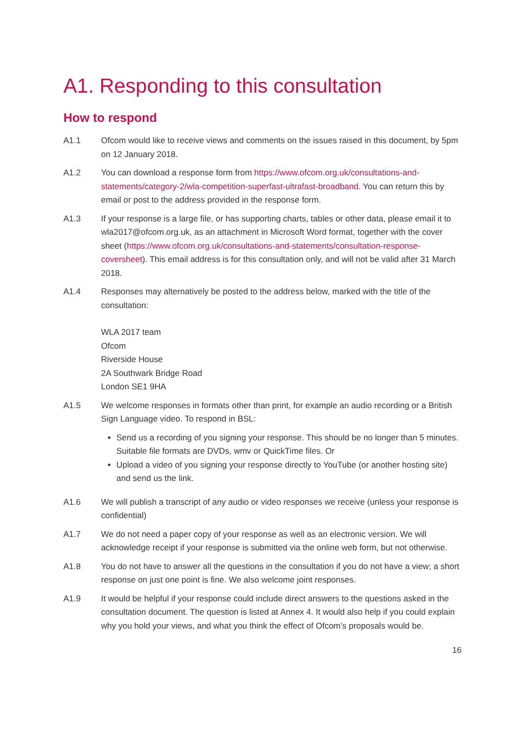A1. Responding to this consultation
How to respond
A1.1 Ofcom would like to receive views and comments on the issues raised in this document, by 5pm on 12 January 2018.
A1.2 You can download a response form from https://www.ofcom.org.uk/consultations-and-statements/category-2/wla-competition-superfast-ultrafast-broadband. You can return this by email or post to the address provided in the response form.
A1.3 If your response is a large file, or has supporting charts, tables or other data, please email it to wla2017@ofcom.org.uk, as an attachment in Microsoft Word format, together with the cover sheet (https://www.ofcom.org.uk/consultations-and-statements/consultation-response-coversheet). This email address is for this consultation only, and will not be valid after 31 March 2018.
A1.4 Responses may alternatively be posted to the address below, marked with the title of the consultation:
WLA 2017 team
Ofcom
Riverside House
2A Southwark Bridge Road
London SE1 9HA
A1.5 We welcome responses in formats other than print, for example an audio recording or a British Sign Language video. To respond in BSL:
Send us a recording of you signing your response. This should be no longer than 5 minutes. Suitable file formats are DVDs, wmv or QuickTime files. Or
Upload a video of you signing your response directly to YouTube (or another hosting site) and send us the link.
A1.6 We will publish a transcript of any audio or video responses we receive (unless your response is confidential)
A1.7 We do not need a paper copy of your response as well as an electronic version. We will acknowledge receipt if your response is submitted via the online web form, but not otherwise.
A1.8 You do not have to answer all the questions in the consultation if you do not have a view; a short response on just one point is fine. We also welcome joint responses.
A1.9 It would be helpful if your response could include direct answers to the questions asked in the consultation document. The question is listed at Annex 4. It would also help if you could explain why you hold your views, and what you think the effect of Ofcom’s proposals would be.
16